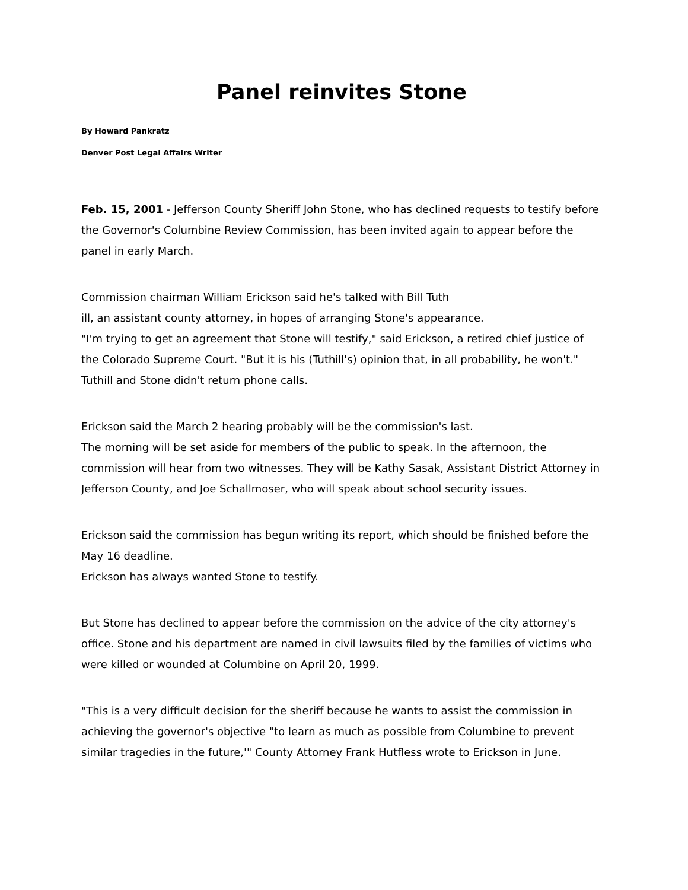Panel reinvites Stone
By Howard Pankratz
Denver Post Legal Affairs Writer
Feb. 15, 2001 - Jefferson County Sheriff John Stone, who has declined requests to testify before the Governor's Columbine Review Commission, has been invited again to appear before the panel in early March.
Commission chairman William Erickson said he's talked with Bill Tuth
ill, an assistant county attorney, in hopes of arranging Stone's appearance.
"I'm trying to get an agreement that Stone will testify," said Erickson, a retired chief justice of the Colorado Supreme Court. "But it is his (Tuthill's) opinion that, in all probability, he won't."
Tuthill and Stone didn't return phone calls.
Erickson said the March 2 hearing probably will be the commission's last.
The morning will be set aside for members of the public to speak. In the afternoon, the commission will hear from two witnesses. They will be Kathy Sasak, Assistant District Attorney in Jefferson County, and Joe Schallmoser, who will speak about school security issues.
Erickson said the commission has begun writing its report, which should be finished before the May 16 deadline.
Erickson has always wanted Stone to testify.
But Stone has declined to appear before the commission on the advice of the city attorney's office. Stone and his department are named in civil lawsuits filed by the families of victims who were killed or wounded at Columbine on April 20, 1999.
"This is a very difficult decision for the sheriff because he wants to assist the commission in achieving the governor's objective "to learn as much as possible from Columbine to prevent similar tragedies in the future,'" County Attorney Frank Hutfless wrote to Erickson in June.